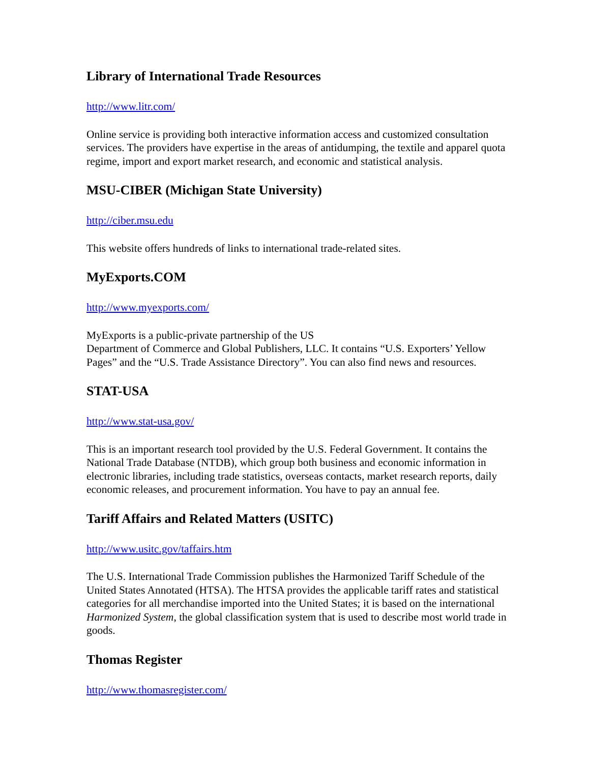Library of International Trade Resources
http://www.litr.com/
Online service is providing both interactive information access and customized consultation services. The providers have expertise in the areas of antidumping, the textile and apparel quota regime, import and export market research, and economic and statistical analysis.
MSU-CIBER (Michigan State University)
http://ciber.msu.edu
This website offers hundreds of links to international trade-related sites.
MyExports.COM
http://www.myexports.com/
MyExports is a public-private partnership of the US
Department of Commerce and Global Publishers, LLC. It contains “U.S. Exporters’ Yellow Pages” and the “U.S. Trade Assistance Directory”. You can also find news and resources.
STAT-USA
http://www.stat-usa.gov/
This is an important research tool provided by the U.S. Federal Government. It contains the National Trade Database (NTDB), which group both business and economic information in electronic libraries, including trade statistics, overseas contacts, market research reports, daily economic releases, and procurement information. You have to pay an annual fee.
Tariff Affairs and Related Matters (USITC)
http://www.usitc.gov/taffairs.htm
The U.S. International Trade Commission publishes the Harmonized Tariff Schedule of the United States Annotated (HTSA). The HTSA provides the applicable tariff rates and statistical categories for all merchandise imported into the United States; it is based on the international Harmonized System, the global classification system that is used to describe most world trade in goods.
Thomas Register
http://www.thomasregister.com/